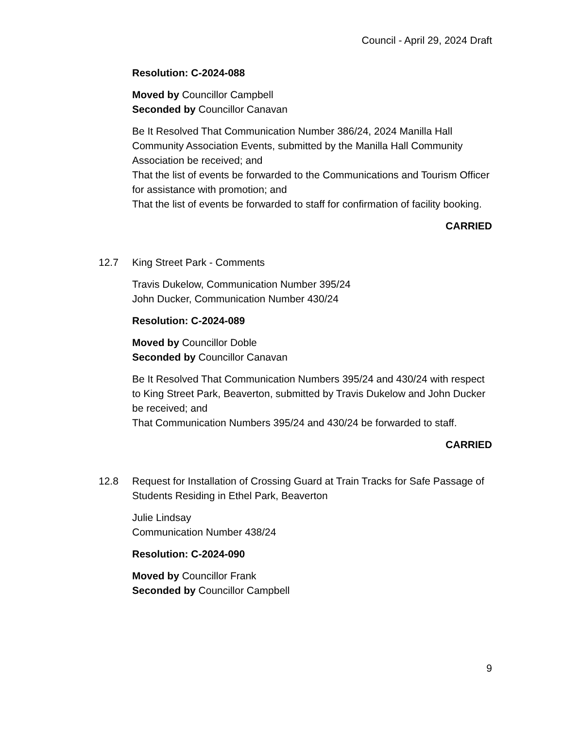Council - April 29, 2024 Draft
Resolution: C-2024-088
Moved by Councillor Campbell
Seconded by Councillor Canavan
Be It Resolved That Communication Number 386/24, 2024 Manilla Hall Community Association Events, submitted by the Manilla Hall Community Association be received; and
That the list of events be forwarded to the Communications and Tourism Officer for assistance with promotion; and
That the list of events be forwarded to staff for confirmation of facility booking.
CARRIED
12.7 King Street Park - Comments
Travis Dukelow, Communication Number 395/24
John Ducker, Communication Number 430/24
Resolution: C-2024-089
Moved by Councillor Doble
Seconded by Councillor Canavan
Be It Resolved That Communication Numbers 395/24 and 430/24 with respect to King Street Park, Beaverton, submitted by Travis Dukelow and John Ducker be received; and
That Communication Numbers 395/24 and 430/24 be forwarded to staff.
CARRIED
12.8 Request for Installation of Crossing Guard at Train Tracks for Safe Passage of Students Residing in Ethel Park, Beaverton
Julie Lindsay
Communication Number 438/24
Resolution: C-2024-090
Moved by Councillor Frank
Seconded by Councillor Campbell
9